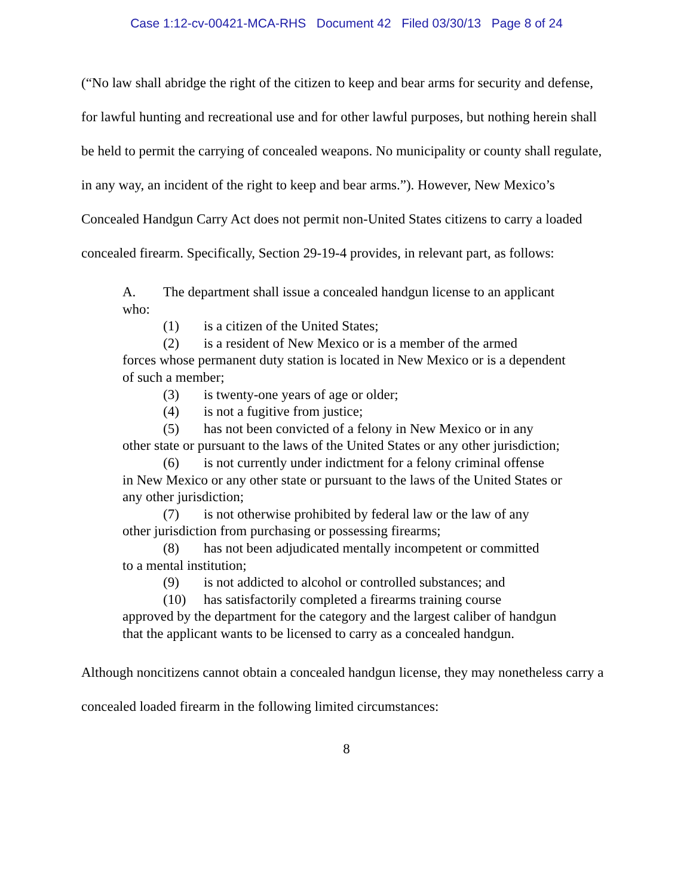Case 1:12-cv-00421-MCA-RHS Document 42 Filed 03/30/13 Page 8 of 24
(“No law shall abridge the right of the citizen to keep and bear arms for security and defense, for lawful hunting and recreational use and for other lawful purposes, but nothing herein shall be held to permit the carrying of concealed weapons. No municipality or county shall regulate, in any way, an incident of the right to keep and bear arms.”). However, New Mexico’s Concealed Handgun Carry Act does not permit non-United States citizens to carry a loaded concealed firearm. Specifically, Section 29-19-4 provides, in relevant part, as follows:
A. The department shall issue a concealed handgun license to an applicant who:
(1) is a citizen of the United States;
(2) is a resident of New Mexico or is a member of the armed
forces whose permanent duty station is located in New Mexico or is a dependent of such a member;
(3) is twenty-one years of age or older;
(4) is not a fugitive from justice;
(5) has not been convicted of a felony in New Mexico or in any
other state or pursuant to the laws of the United States or any other jurisdiction;
(6) is not currently under indictment for a felony criminal offense
in New Mexico or any other state or pursuant to the laws of the United States or any other jurisdiction;
(7) is not otherwise prohibited by federal law or the law of any
other jurisdiction from purchasing or possessing firearms;
(8) has not been adjudicated mentally incompetent or committed
to a mental institution;
(9) is not addicted to alcohol or controlled substances; and
(10) has satisfactorily completed a firearms training course
approved by the department for the category and the largest caliber of handgun that the applicant wants to be licensed to carry as a concealed handgun.
Although noncitizens cannot obtain a concealed handgun license, they may nonetheless carry a concealed loaded firearm in the following limited circumstances:
8